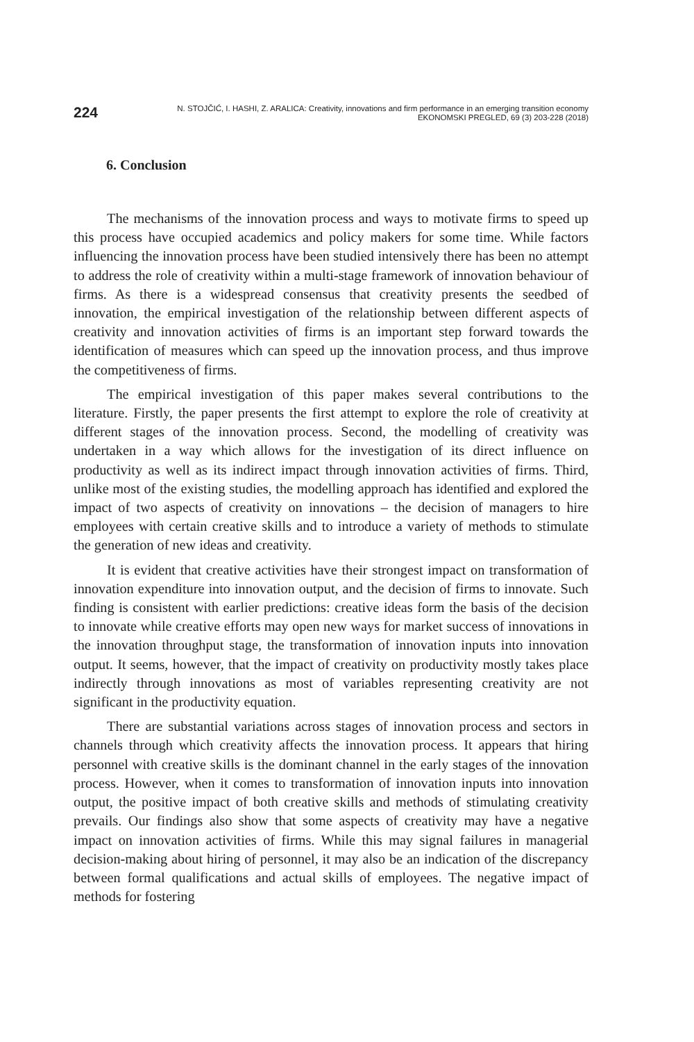224
N. STOJČIĆ, I. HASHI, Z. ARALICA: Creativity, innovations and firm performance in an emerging transition economy
EKONOMSKI PREGLED, 69 (3) 203-228 (2018)
6. Conclusion
The mechanisms of the innovation process and ways to motivate firms to speed up this process have occupied academics and policy makers for some time. While factors influencing the innovation process have been studied intensively there has been no attempt to address the role of creativity within a multi-stage framework of innovation behaviour of firms. As there is a widespread consensus that creativity presents the seedbed of innovation, the empirical investigation of the relationship between different aspects of creativity and innovation activities of firms is an important step forward towards the identification of measures which can speed up the innovation process, and thus improve the competitiveness of firms.
The empirical investigation of this paper makes several contributions to the literature. Firstly, the paper presents the first attempt to explore the role of creativity at different stages of the innovation process. Second, the modelling of creativity was undertaken in a way which allows for the investigation of its direct influence on productivity as well as its indirect impact through innovation activities of firms. Third, unlike most of the existing studies, the modelling approach has identified and explored the impact of two aspects of creativity on innovations – the decision of managers to hire employees with certain creative skills and to introduce a variety of methods to stimulate the generation of new ideas and creativity.
It is evident that creative activities have their strongest impact on transformation of innovation expenditure into innovation output, and the decision of firms to innovate. Such finding is consistent with earlier predictions: creative ideas form the basis of the decision to innovate while creative efforts may open new ways for market success of innovations in the innovation throughput stage, the transformation of innovation inputs into innovation output. It seems, however, that the impact of creativity on productivity mostly takes place indirectly through innovations as most of variables representing creativity are not significant in the productivity equation.
There are substantial variations across stages of innovation process and sectors in channels through which creativity affects the innovation process. It appears that hiring personnel with creative skills is the dominant channel in the early stages of the innovation process. However, when it comes to transformation of innovation inputs into innovation output, the positive impact of both creative skills and methods of stimulating creativity prevails. Our findings also show that some aspects of creativity may have a negative impact on innovation activities of firms. While this may signal failures in managerial decision-making about hiring of personnel, it may also be an indication of the discrepancy between formal qualifications and actual skills of employees. The negative impact of methods for fostering